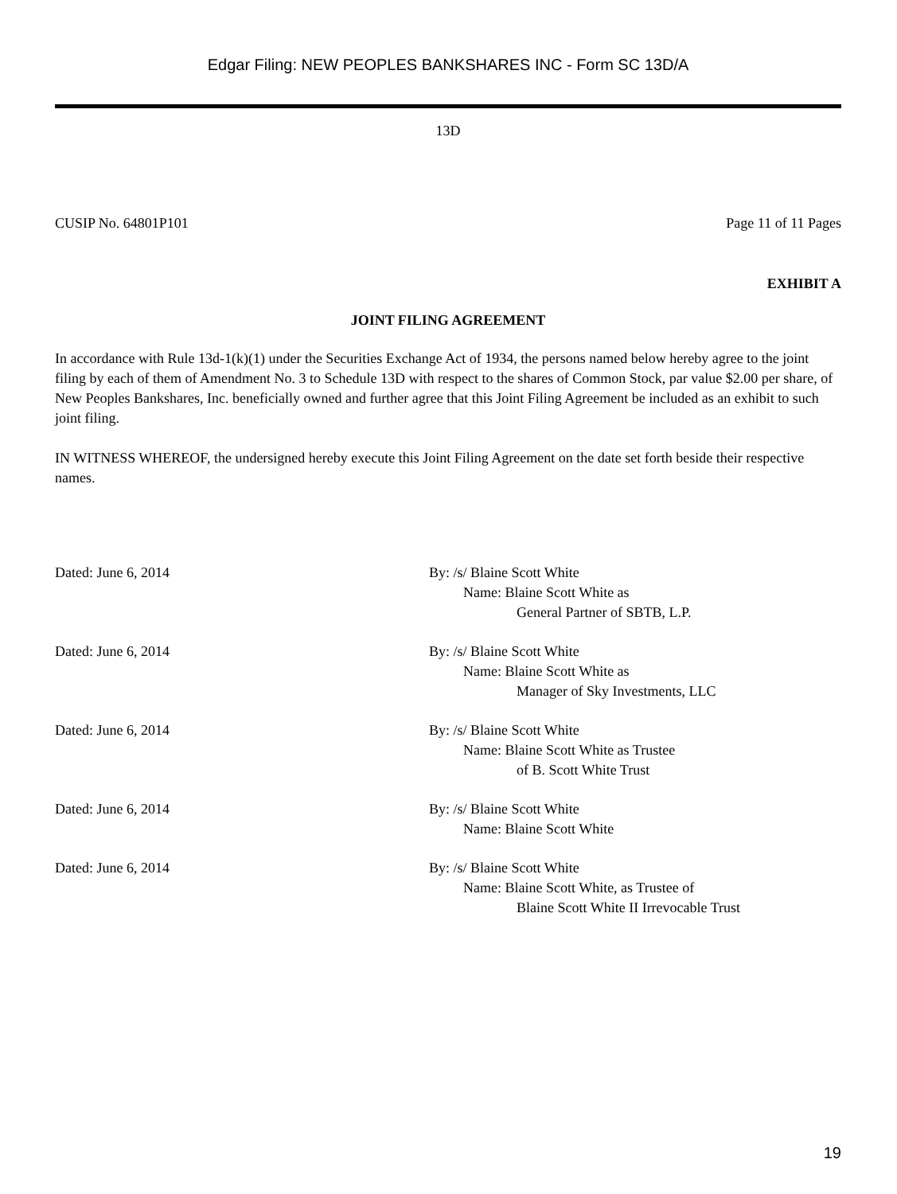Edgar Filing: NEW PEOPLES BANKSHARES INC - Form SC 13D/A
13D
CUSIP No. 64801P101 Page 11 of 11 Pages
EXHIBIT A
JOINT FILING AGREEMENT
In accordance with Rule 13d-1(k)(1) under the Securities Exchange Act of 1934, the persons named below hereby agree to the joint filing by each of them of Amendment No. 3 to Schedule 13D with respect to the shares of Common Stock, par value $2.00 per share, of New Peoples Bankshares, Inc. beneficially owned and further agree that this Joint Filing Agreement be included as an exhibit to such joint filing.
IN WITNESS WHEREOF, the undersigned hereby execute this Joint Filing Agreement on the date set forth beside their respective names.
Dated: June 6, 2014 By: /s/ Blaine Scott White
Name: Blaine Scott White as
General Partner of SBTB, L.P.
Dated: June 6, 2014 By: /s/ Blaine Scott White
Name: Blaine Scott White as
Manager of Sky Investments, LLC
Dated: June 6, 2014 By: /s/ Blaine Scott White
Name: Blaine Scott White as Trustee
of B. Scott White Trust
Dated: June 6, 2014 By: /s/ Blaine Scott White
Name: Blaine Scott White
Dated: June 6, 2014 By: /s/ Blaine Scott White
Name: Blaine Scott White, as Trustee of
Blaine Scott White II Irrevocable Trust
19